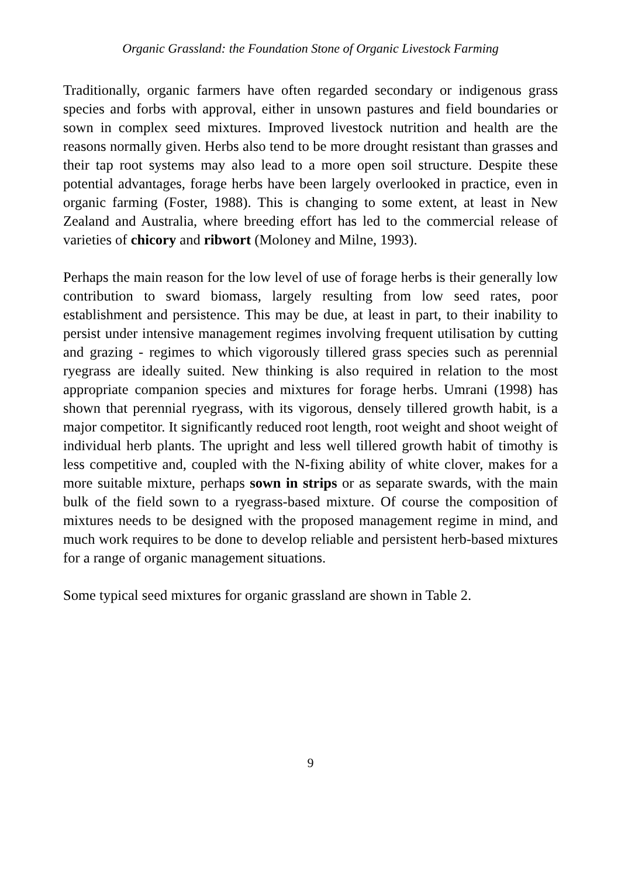Organic Grassland: the Foundation Stone of Organic Livestock Farming
Traditionally, organic farmers have often regarded secondary or indigenous grass species and forbs with approval, either in unsown pastures and field boundaries or sown in complex seed mixtures. Improved livestock nutrition and health are the reasons normally given. Herbs also tend to be more drought resistant than grasses and their tap root systems may also lead to a more open soil structure. Despite these potential advantages, forage herbs have been largely overlooked in practice, even in organic farming (Foster, 1988). This is changing to some extent, at least in New Zealand and Australia, where breeding effort has led to the commercial release of varieties of chicory and ribwort (Moloney and Milne, 1993).
Perhaps the main reason for the low level of use of forage herbs is their generally low contribution to sward biomass, largely resulting from low seed rates, poor establishment and persistence. This may be due, at least in part, to their inability to persist under intensive management regimes involving frequent utilisation by cutting and grazing - regimes to which vigorously tillered grass species such as perennial ryegrass are ideally suited. New thinking is also required in relation to the most appropriate companion species and mixtures for forage herbs. Umrani (1998) has shown that perennial ryegrass, with its vigorous, densely tillered growth habit, is a major competitor. It significantly reduced root length, root weight and shoot weight of individual herb plants. The upright and less well tillered growth habit of timothy is less competitive and, coupled with the N-fixing ability of white clover, makes for a more suitable mixture, perhaps sown in strips or as separate swards, with the main bulk of the field sown to a ryegrass-based mixture. Of course the composition of mixtures needs to be designed with the proposed management regime in mind, and much work requires to be done to develop reliable and persistent herb-based mixtures for a range of organic management situations.
Some typical seed mixtures for organic grassland are shown in Table 2.
9